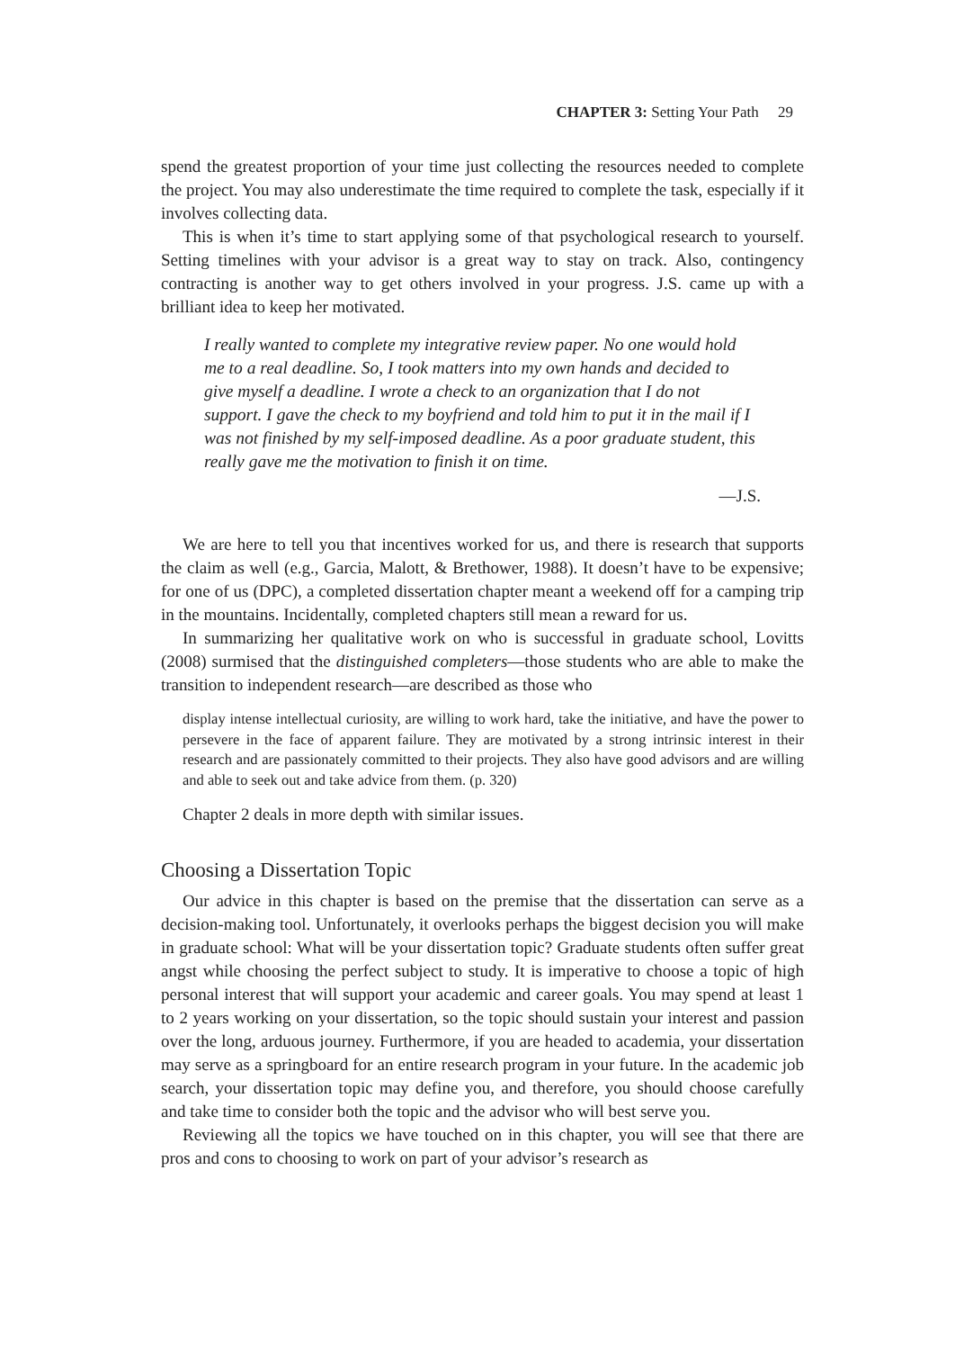CHAPTER 3: Setting Your Path 29
spend the greatest proportion of your time just collecting the resources needed to complete the project. You may also underestimate the time required to complete the task, especially if it involves collecting data.
This is when it’s time to start applying some of that psychological research to yourself. Setting timelines with your advisor is a great way to stay on track. Also, contingency contracting is another way to get others involved in your progress. J.S. came up with a brilliant idea to keep her motivated.
I really wanted to complete my integrative review paper. No one would hold me to a real deadline. So, I took matters into my own hands and decided to give myself a deadline. I wrote a check to an organization that I do not support. I gave the check to my boyfriend and told him to put it in the mail if I was not finished by my self-imposed deadline. As a poor graduate student, this really gave me the motivation to finish it on time.
—J.S.
We are here to tell you that incentives worked for us, and there is research that supports the claim as well (e.g., Garcia, Malott, & Brethower, 1988). It doesn’t have to be expensive; for one of us (DPC), a completed dissertation chapter meant a weekend off for a camping trip in the mountains. Incidentally, completed chapters still mean a reward for us.
In summarizing her qualitative work on who is successful in graduate school, Lovitts (2008) surmised that the distinguished completers—those students who are able to make the transition to independent research—are described as those who
display intense intellectual curiosity, are willing to work hard, take the initiative, and have the power to persevere in the face of apparent failure. They are motivated by a strong intrinsic interest in their research and are passionately committed to their projects. They also have good advisors and are willing and able to seek out and take advice from them. (p. 320)
Chapter 2 deals in more depth with similar issues.
Choosing a Dissertation Topic
Our advice in this chapter is based on the premise that the dissertation can serve as a decision-making tool. Unfortunately, it overlooks perhaps the biggest decision you will make in graduate school: What will be your dissertation topic? Graduate students often suffer great angst while choosing the perfect subject to study. It is imperative to choose a topic of high personal interest that will support your academic and career goals. You may spend at least 1 to 2 years working on your dissertation, so the topic should sustain your interest and passion over the long, arduous journey. Furthermore, if you are headed to academia, your dissertation may serve as a springboard for an entire research program in your future. In the academic job search, your dissertation topic may define you, and therefore, you should choose carefully and take time to consider both the topic and the advisor who will best serve you.
Reviewing all the topics we have touched on in this chapter, you will see that there are pros and cons to choosing to work on part of your advisor’s research as